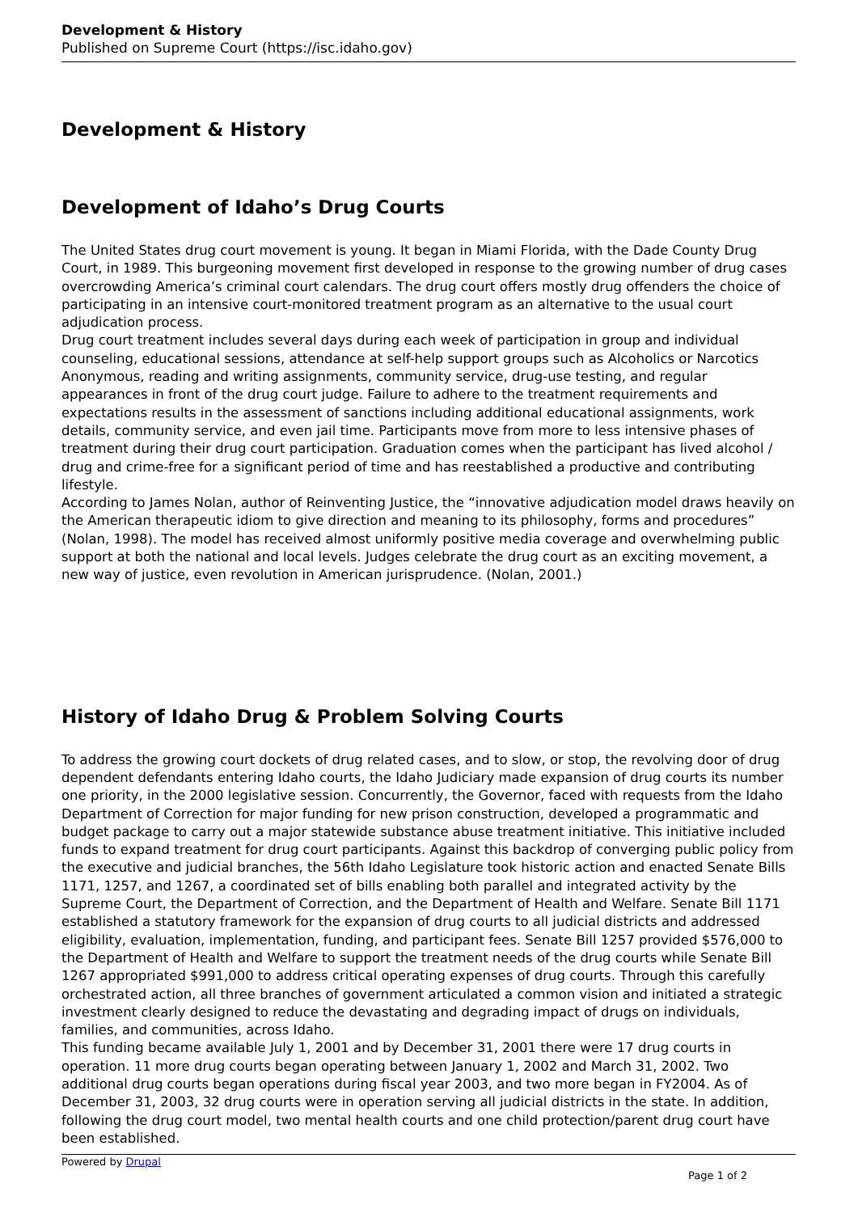Development & History
Published on Supreme Court (https://isc.idaho.gov)
Development & History
Development of Idaho’s Drug Courts
The United States drug court movement is young. It began in Miami Florida, with the Dade County Drug Court, in 1989. This burgeoning movement first developed in response to the growing number of drug cases overcrowding America’s criminal court calendars. The drug court offers mostly drug offenders the choice of participating in an intensive court-monitored treatment program as an alternative to the usual court adjudication process.
Drug court treatment includes several days during each week of participation in group and individual counseling, educational sessions, attendance at self-help support groups such as Alcoholics or Narcotics Anonymous, reading and writing assignments, community service, drug-use testing, and regular appearances in front of the drug court judge. Failure to adhere to the treatment requirements and expectations results in the assessment of sanctions including additional educational assignments, work details, community service, and even jail time. Participants move from more to less intensive phases of treatment during their drug court participation. Graduation comes when the participant has lived alcohol / drug and crime-free for a significant period of time and has reestablished a productive and contributing lifestyle.
According to James Nolan, author of Reinventing Justice, the “innovative adjudication model draws heavily on the American therapeutic idiom to give direction and meaning to its philosophy, forms and procedures” (Nolan, 1998). The model has received almost uniformly positive media coverage and overwhelming public support at both the national and local levels. Judges celebrate the drug court as an exciting movement, a new way of justice, even revolution in American jurisprudence. (Nolan, 2001.)
History of Idaho Drug & Problem Solving Courts
To address the growing court dockets of drug related cases, and to slow, or stop, the revolving door of drug dependent defendants entering Idaho courts, the Idaho Judiciary made expansion of drug courts its number one priority, in the 2000 legislative session. Concurrently, the Governor, faced with requests from the Idaho Department of Correction for major funding for new prison construction, developed a programmatic and budget package to carry out a major statewide substance abuse treatment initiative. This initiative included funds to expand treatment for drug court participants. Against this backdrop of converging public policy from the executive and judicial branches, the 56th Idaho Legislature took historic action and enacted Senate Bills 1171, 1257, and 1267, a coordinated set of bills enabling both parallel and integrated activity by the Supreme Court, the Department of Correction, and the Department of Health and Welfare. Senate Bill 1171 established a statutory framework for the expansion of drug courts to all judicial districts and addressed eligibility, evaluation, implementation, funding, and participant fees. Senate Bill 1257 provided $576,000 to the Department of Health and Welfare to support the treatment needs of the drug courts while Senate Bill 1267 appropriated $991,000 to address critical operating expenses of drug courts. Through this carefully orchestrated action, all three branches of government articulated a common vision and initiated a strategic investment clearly designed to reduce the devastating and degrading impact of drugs on individuals, families, and communities, across Idaho.
This funding became available July 1, 2001 and by December 31, 2001 there were 17 drug courts in operation. 11 more drug courts began operating between January 1, 2002 and March 31, 2002. Two additional drug courts began operations during fiscal year 2003, and two more began in FY2004. As of December 31, 2003, 32 drug courts were in operation serving all judicial districts in the state. In addition, following the drug court model, two mental health courts and one child protection/parent drug court have been established.
Powered by Drupal
Page 1 of 2